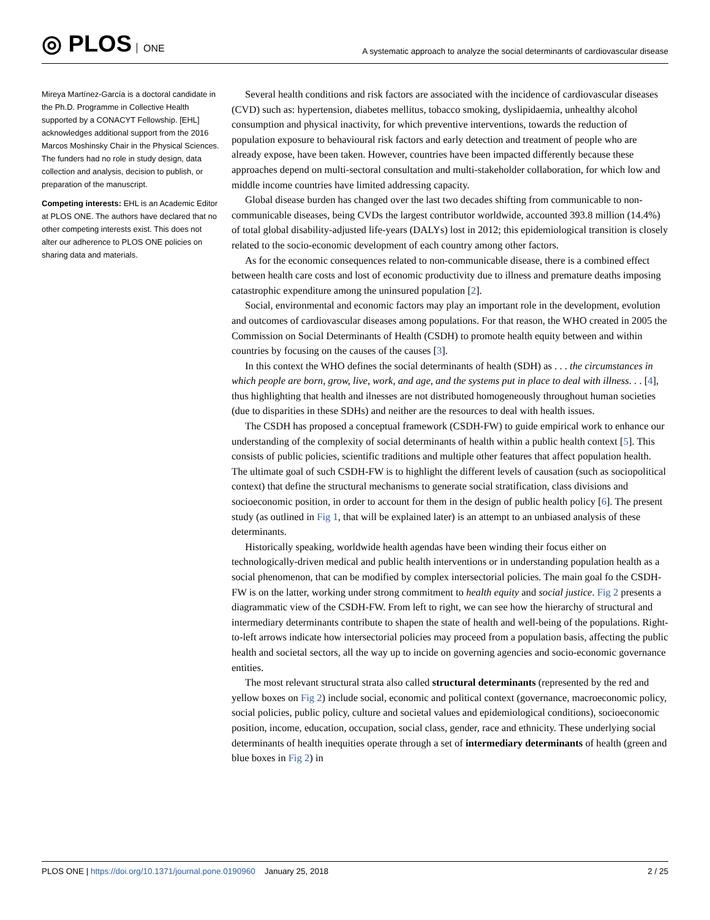◎ PLOS ONE
A systematic approach to analyze the social determinants of cardiovascular disease
Mireya Martínez-García is a doctoral candidate in the Ph.D. Programme in Collective Health supported by a CONACYT Fellowship. [EHL] acknowledges additional support from the 2016 Marcos Moshinsky Chair in the Physical Sciences. The funders had no role in study design, data collection and analysis, decision to publish, or preparation of the manuscript.
Competing interests: EHL is an Academic Editor at PLOS ONE. The authors have declared that no other competing interests exist. This does not alter our adherence to PLOS ONE policies on sharing data and materials.
Several health conditions and risk factors are associated with the incidence of cardiovascular diseases (CVD) such as: hypertension, diabetes mellitus, tobacco smoking, dyslipidaemia, unhealthy alcohol consumption and physical inactivity, for which preventive interventions, towards the reduction of population exposure to behavioural risk factors and early detection and treatment of people who are already expose, have been taken. However, countries have been impacted differently because these approaches depend on multi-sectoral consultation and multi-stakeholder collaboration, for which low and middle income countries have limited addressing capacity.
Global disease burden has changed over the last two decades shifting from communicable to non-communicable diseases, being CVDs the largest contributor worldwide, accounted 393.8 million (14.4%) of total global disability-adjusted life-years (DALYs) lost in 2012; this epidemiological transition is closely related to the socio-economic development of each country among other factors.
As for the economic consequences related to non-communicable disease, there is a combined effect between health care costs and lost of economic productivity due to illness and premature deaths imposing catastrophic expenditure among the uninsured population [2].
Social, environmental and economic factors may play an important role in the development, evolution and outcomes of cardiovascular diseases among populations. For that reason, the WHO created in 2005 the Commission on Social Determinants of Health (CSDH) to promote health equity between and within countries by focusing on the causes of the causes [3].
In this context the WHO defines the social determinants of health (SDH) as . . . the circumstances in which people are born, grow, live, work, and age, and the systems put in place to deal with illness. . . [4], thus highlighting that health and ilnesses are not distributed homogeneously throughout human societies (due to disparities in these SDHs) and neither are the resources to deal with health issues.
The CSDH has proposed a conceptual framework (CSDH-FW) to guide empirical work to enhance our understanding of the complexity of social determinants of health within a public health context [5]. This consists of public policies, scientific traditions and multiple other features that affect population health. The ultimate goal of such CSDH-FW is to highlight the different levels of causation (such as sociopolitical context) that define the structural mechanisms to generate social stratification, class divisions and socioeconomic position, in order to account for them in the design of public health policy [6]. The present study (as outlined in Fig 1, that will be explained later) is an attempt to an unbiased analysis of these determinants.
Historically speaking, worldwide health agendas have been winding their focus either on technologically-driven medical and public health interventions or in understanding population health as a social phenomenon, that can be modified by complex intersectorial policies. The main goal fo the CSDH-FW is on the latter, working under strong commitment to health equity and social justice. Fig 2 presents a diagrammatic view of the CSDH-FW. From left to right, we can see how the hierarchy of structural and intermediary determinants contribute to shapen the state of health and well-being of the populations. Right-to-left arrows indicate how intersectorial policies may proceed from a population basis, affecting the public health and societal sectors, all the way up to incide on governing agencies and socio-economic governance entities.
The most relevant structural strata also called structural determinants (represented by the red and yellow boxes on Fig 2) include social, economic and political context (governance, macroeconomic policy, social policies, public policy, culture and societal values and epidemiological conditions), socioeconomic position, income, education, occupation, social class, gender, race and ethnicity. These underlying social determinants of health inequities operate through a set of intermediary determinants of health (green and blue boxes in Fig 2) in
PLOS ONE | https://doi.org/10.1371/journal.pone.0190960 January 25, 2018
2 / 25